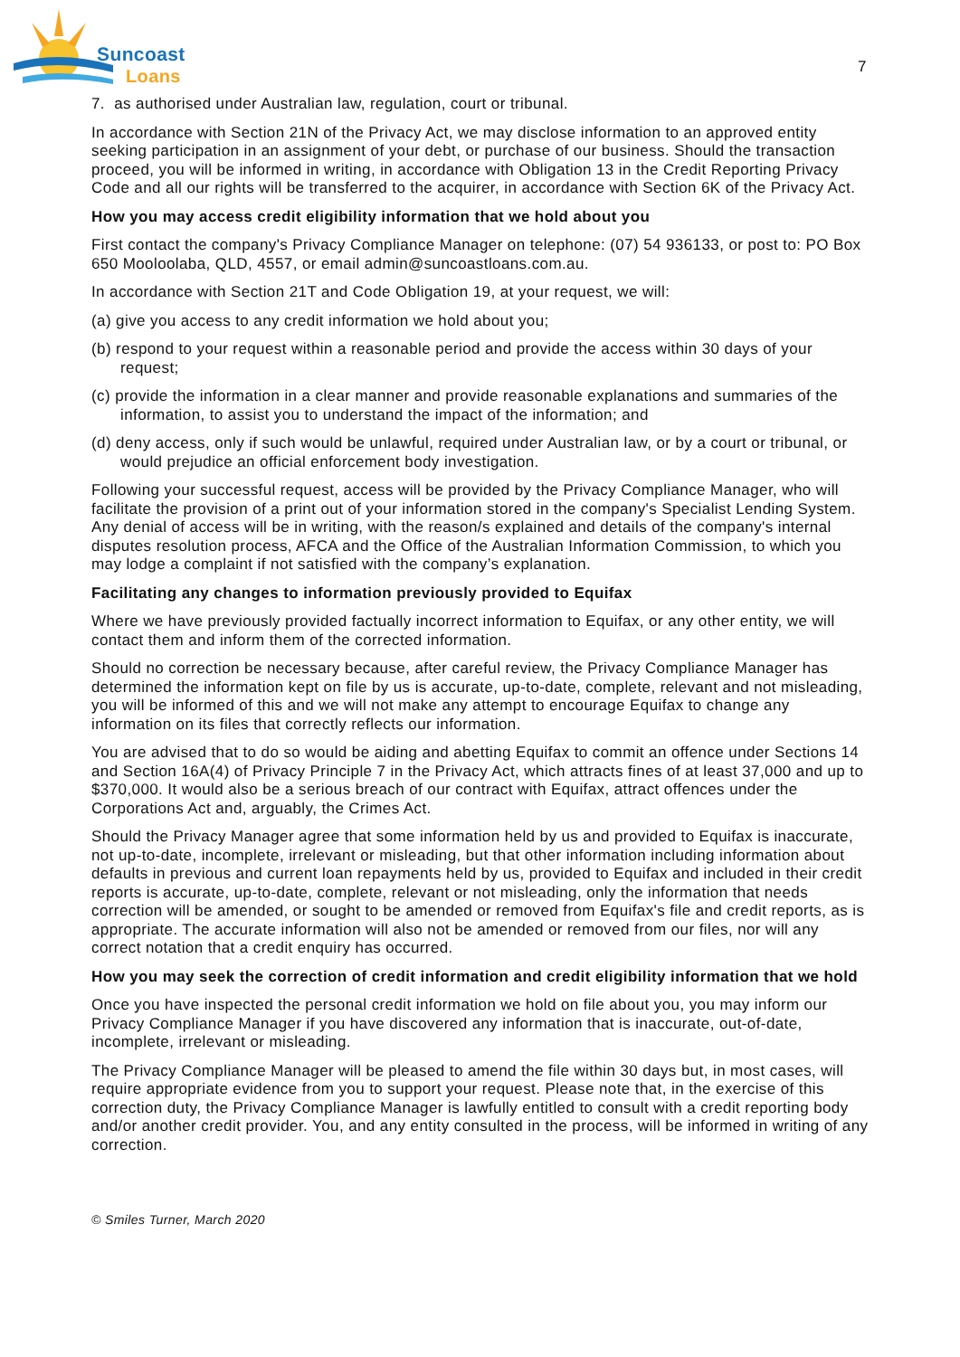Suncoast
Loans
7
7. as authorised under Australian law, regulation, court or tribunal.
In accordance with Section 21N of the Privacy Act, we may disclose information to an approved entity seeking participation in an assignment of your debt, or purchase of our business. Should the transaction proceed, you will be informed in writing, in accordance with Obligation 13 in the Credit Reporting Privacy Code and all our rights will be transferred to the acquirer, in accordance with Section 6K of the Privacy Act.
How you may access credit eligibility information that we hold about you
First contact the company's Privacy Compliance Manager on telephone: (07) 54 936133, or post to: PO Box 650 Mooloolaba, QLD, 4557, or email admin@suncoastloans.com.au.
In accordance with Section 21T and Code Obligation 19, at your request, we will:
(a) give you access to any credit information we hold about you;
(b) respond to your request within a reasonable period and provide the access within 30 days of your request;
(c) provide the information in a clear manner and provide reasonable explanations and summaries of the information, to assist you to understand the impact of the information; and
(d) deny access, only if such would be unlawful, required under Australian law, or by a court or tribunal, or would prejudice an official enforcement body investigation.
Following your successful request, access will be provided by the Privacy Compliance Manager, who will facilitate the provision of a print out of your information stored in the company's Specialist Lending System. Any denial of access will be in writing, with the reason/s explained and details of the company's internal disputes resolution process, AFCA and the Office of the Australian Information Commission, to which you may lodge a complaint if not satisfied with the company’s explanation.
Facilitating any changes to information previously provided to Equifax
Where we have previously provided factually incorrect information to Equifax, or any other entity, we will contact them and inform them of the corrected information.
Should no correction be necessary because, after careful review, the Privacy Compliance Manager has determined the information kept on file by us is accurate, up-to-date, complete, relevant and not misleading, you will be informed of this and we will not make any attempt to encourage Equifax to change any information on its files that correctly reflects our information.
You are advised that to do so would be aiding and abetting Equifax to commit an offence under Sections 14 and Section 16A(4) of Privacy Principle 7 in the Privacy Act, which attracts fines of at least 37,000 and up to $370,000. It would also be a serious breach of our contract with Equifax, attract offences under the Corporations Act and, arguably, the Crimes Act.
Should the Privacy Manager agree that some information held by us and provided to Equifax is inaccurate, not up-to-date, incomplete, irrelevant or misleading, but that other information including information about defaults in previous and current loan repayments held by us, provided to Equifax and included in their credit reports is accurate, up-to-date, complete, relevant or not misleading, only the information that needs correction will be amended, or sought to be amended or removed from Equifax's file and credit reports, as is appropriate. The accurate information will also not be amended or removed from our files, nor will any correct notation that a credit enquiry has occurred.
How you may seek the correction of credit information and credit eligibility information that we hold
Once you have inspected the personal credit information we hold on file about you, you may inform our Privacy Compliance Manager if you have discovered any information that is inaccurate, out-of-date, incomplete, irrelevant or misleading.
The Privacy Compliance Manager will be pleased to amend the file within 30 days but, in most cases, will require appropriate evidence from you to support your request. Please note that, in the exercise of this correction duty, the Privacy Compliance Manager is lawfully entitled to consult with a credit reporting body and/or another credit provider. You, and any entity consulted in the process, will be informed in writing of any correction.
© Smiles Turner, March 2020